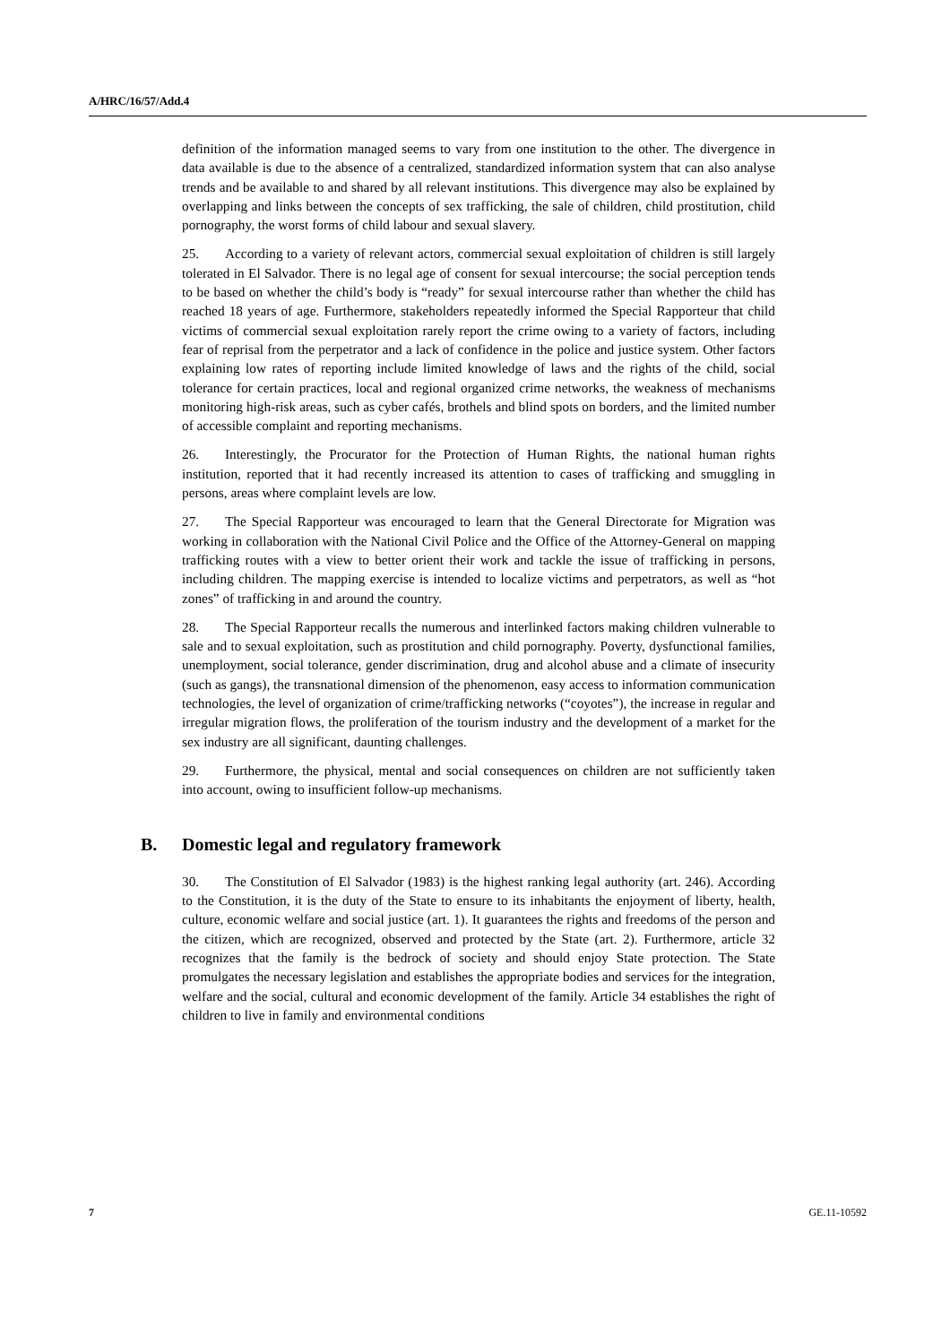A/HRC/16/57/Add.4
definition of the information managed seems to vary from one institution to the other. The divergence in data available is due to the absence of a centralized, standardized information system that can also analyse trends and be available to and shared by all relevant institutions. This divergence may also be explained by overlapping and links between the concepts of sex trafficking, the sale of children, child prostitution, child pornography, the worst forms of child labour and sexual slavery.
25. According to a variety of relevant actors, commercial sexual exploitation of children is still largely tolerated in El Salvador. There is no legal age of consent for sexual intercourse; the social perception tends to be based on whether the child’s body is “ready” for sexual intercourse rather than whether the child has reached 18 years of age. Furthermore, stakeholders repeatedly informed the Special Rapporteur that child victims of commercial sexual exploitation rarely report the crime owing to a variety of factors, including fear of reprisal from the perpetrator and a lack of confidence in the police and justice system. Other factors explaining low rates of reporting include limited knowledge of laws and the rights of the child, social tolerance for certain practices, local and regional organized crime networks, the weakness of mechanisms monitoring high-risk areas, such as cyber cafés, brothels and blind spots on borders, and the limited number of accessible complaint and reporting mechanisms.
26. Interestingly, the Procurator for the Protection of Human Rights, the national human rights institution, reported that it had recently increased its attention to cases of trafficking and smuggling in persons, areas where complaint levels are low.
27. The Special Rapporteur was encouraged to learn that the General Directorate for Migration was working in collaboration with the National Civil Police and the Office of the Attorney-General on mapping trafficking routes with a view to better orient their work and tackle the issue of trafficking in persons, including children. The mapping exercise is intended to localize victims and perpetrators, as well as “hot zones” of trafficking in and around the country.
28. The Special Rapporteur recalls the numerous and interlinked factors making children vulnerable to sale and to sexual exploitation, such as prostitution and child pornography. Poverty, dysfunctional families, unemployment, social tolerance, gender discrimination, drug and alcohol abuse and a climate of insecurity (such as gangs), the transnational dimension of the phenomenon, easy access to information communication technologies, the level of organization of crime/trafficking networks (“coyotes”), the increase in regular and irregular migration flows, the proliferation of the tourism industry and the development of a market for the sex industry are all significant, daunting challenges.
29. Furthermore, the physical, mental and social consequences on children are not sufficiently taken into account, owing to insufficient follow-up mechanisms.
B. Domestic legal and regulatory framework
30. The Constitution of El Salvador (1983) is the highest ranking legal authority (art. 246). According to the Constitution, it is the duty of the State to ensure to its inhabitants the enjoyment of liberty, health, culture, economic welfare and social justice (art. 1). It guarantees the rights and freedoms of the person and the citizen, which are recognized, observed and protected by the State (art. 2). Furthermore, article 32 recognizes that the family is the bedrock of society and should enjoy State protection. The State promulgates the necessary legislation and establishes the appropriate bodies and services for the integration, welfare and the social, cultural and economic development of the family. Article 34 establishes the right of children to live in family and environmental conditions
7 GE.11-10592